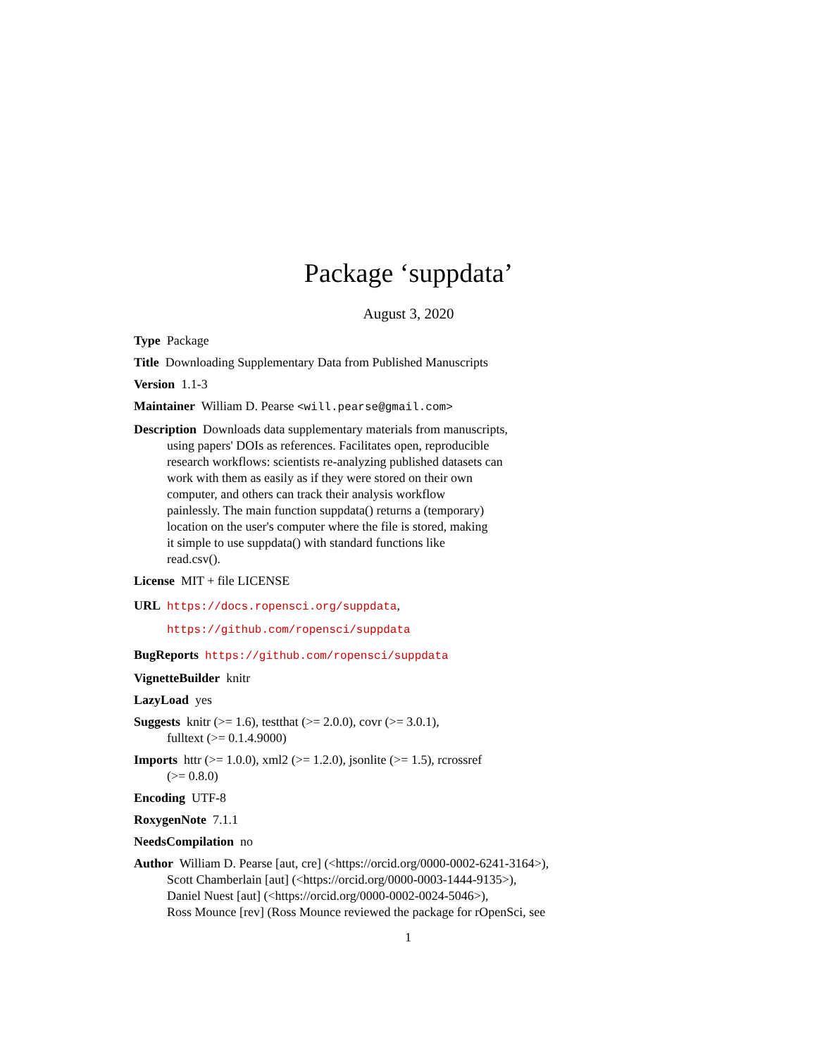Package ‘suppdata’
August 3, 2020
Type Package
Title Downloading Supplementary Data from Published Manuscripts
Version 1.1-3
Maintainer William D. Pearse <will.pearse@gmail.com>
Description Downloads data supplementary materials from manuscripts,
using papers' DOIs as references. Facilitates open, reproducible
research workflows: scientists re-analyzing published datasets can
work with them as easily as if they were stored on their own
computer, and others can track their analysis workflow
painlessly. The main function suppdata() returns a (temporary)
location on the user's computer where the file is stored, making
it simple to use suppdata() with standard functions like
read.csv().
License MIT + file LICENSE
URL https://docs.ropensci.org/suppdata,
https://github.com/ropensci/suppdata
BugReports https://github.com/ropensci/suppdata
VignetteBuilder knitr
LazyLoad yes
Suggests knitr (>= 1.6), testthat (>= 2.0.0), covr (>= 3.0.1),
fulltext (>= 0.1.4.9000)
Imports httr (>= 1.0.0), xml2 (>= 1.2.0), jsonlite (>= 1.5), rcrossref
(>= 0.8.0)
Encoding UTF-8
RoxygenNote 7.1.1
NeedsCompilation no
Author William D. Pearse [aut, cre] (<https://orcid.org/0000-0002-6241-3164>),
Scott Chamberlain [aut] (<https://orcid.org/0000-0003-1444-9135>),
Daniel Nuest [aut] (<https://orcid.org/0000-0002-0024-5046>),
Ross Mounce [rev] (Ross Mounce reviewed the package for rOpenSci, see
1